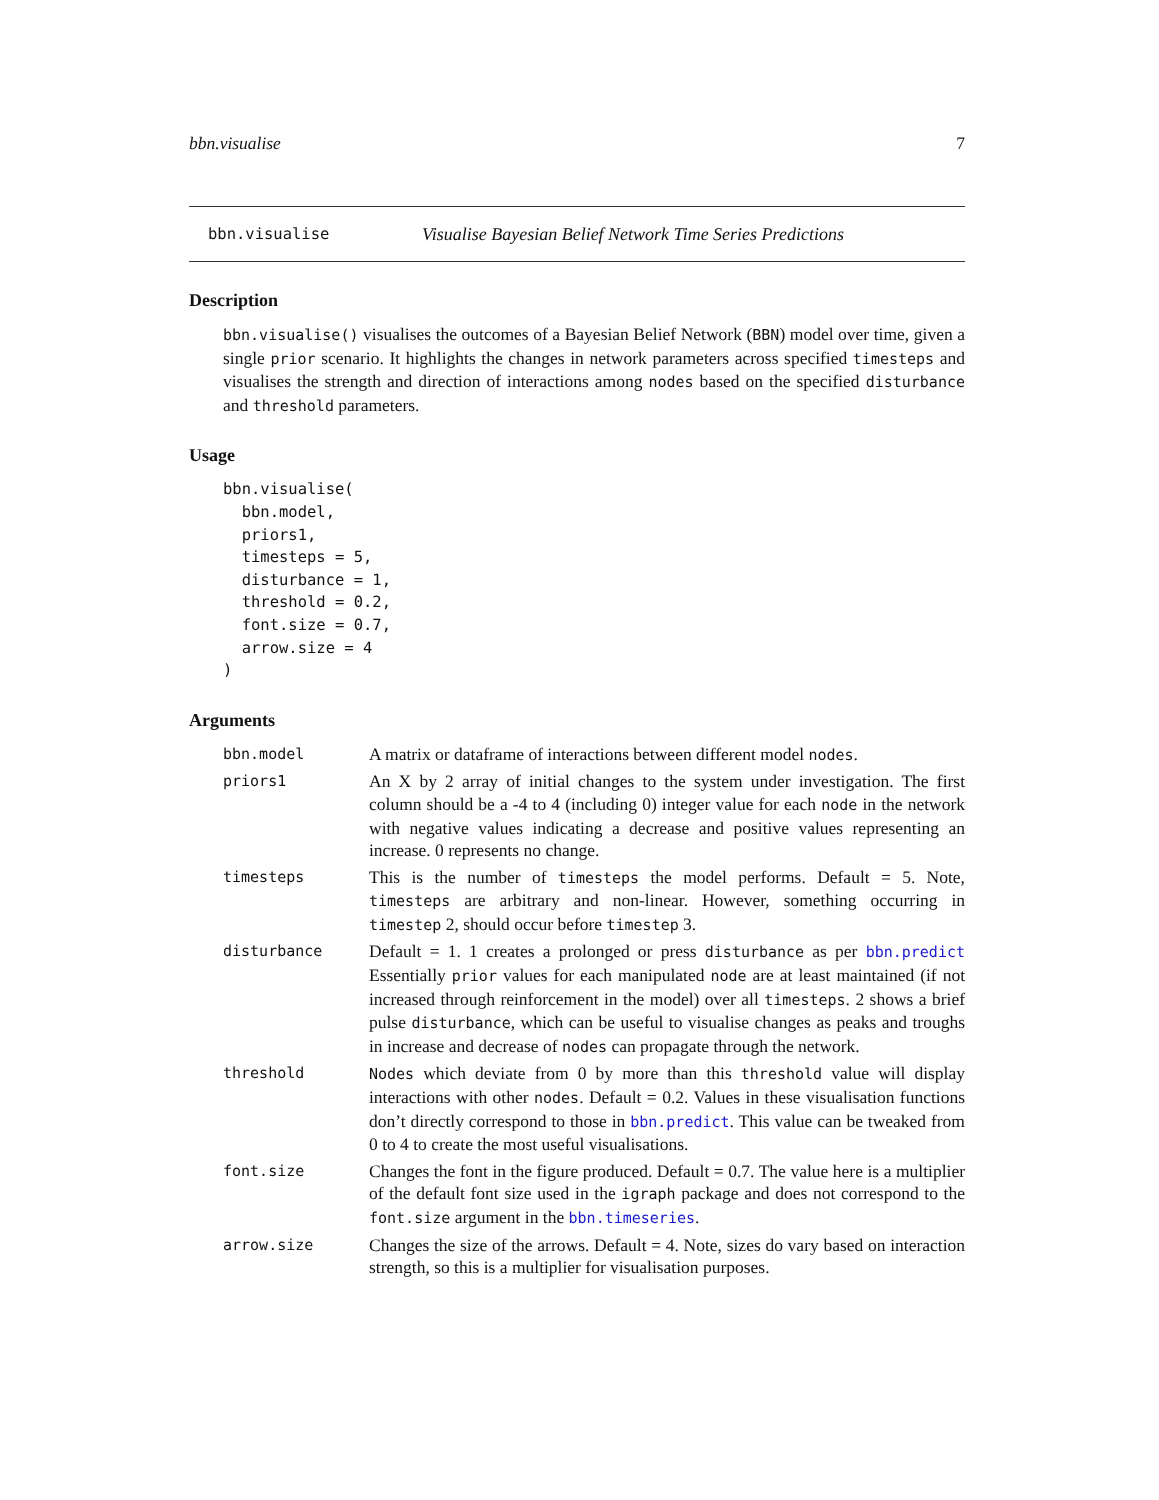bbn.visualise 7
bbn.visualise Visualise Bayesian Belief Network Time Series Predictions
Description
bbn.visualise() visualises the outcomes of a Bayesian Belief Network (BBN) model over time, given a single prior scenario. It highlights the changes in network parameters across specified timesteps and visualises the strength and direction of interactions among nodes based on the specified disturbance and threshold parameters.
Usage
bbn.visualise(
  bbn.model,
  priors1,
  timesteps = 5,
  disturbance = 1,
  threshold = 0.2,
  font.size = 0.7,
  arrow.size = 4
)
Arguments
| bbn.model | A matrix or dataframe of interactions between different model nodes . |
| priors1 | An X by 2 array of initial changes to the system under investigation. The first column should be a -4 to 4 (including 0) integer value for each node in the network with negative values indicating a decrease and positive values representing an increase. 0 represents no change. |
| timesteps | This is the number of timesteps the model performs. Default = 5. Note, timesteps are arbitrary and non-linear. However, something occurring in timestep 2, should occur before timestep 3. |
| disturbance | Default = 1. 1 creates a prolonged or press disturbance as per bbn.predict Essentially prior values for each manipulated node are at least maintained (if not increased through reinforcement in the model) over all timesteps . 2 shows a brief pulse disturbance , which can be useful to visualise changes as peaks and troughs in increase and decrease of nodes can propagate through the network. |
| threshold | Nodes which deviate from 0 by more than this threshold value will display interactions with other nodes . Default = 0.2. Values in these visualisation functions don’t directly correspond to those in bbn.predict . This value can be tweaked from 0 to 4 to create the most useful visualisations. |
| font.size | Changes the font in the figure produced. Default = 0.7. The value here is a multiplier of the default font size used in the igraph package and does not correspond to the font.size argument in the bbn.timeseries . |
| arrow.size | Changes the size of the arrows. Default = 4. Note, sizes do vary based on interaction strength, so this is a multiplier for visualisation purposes. |